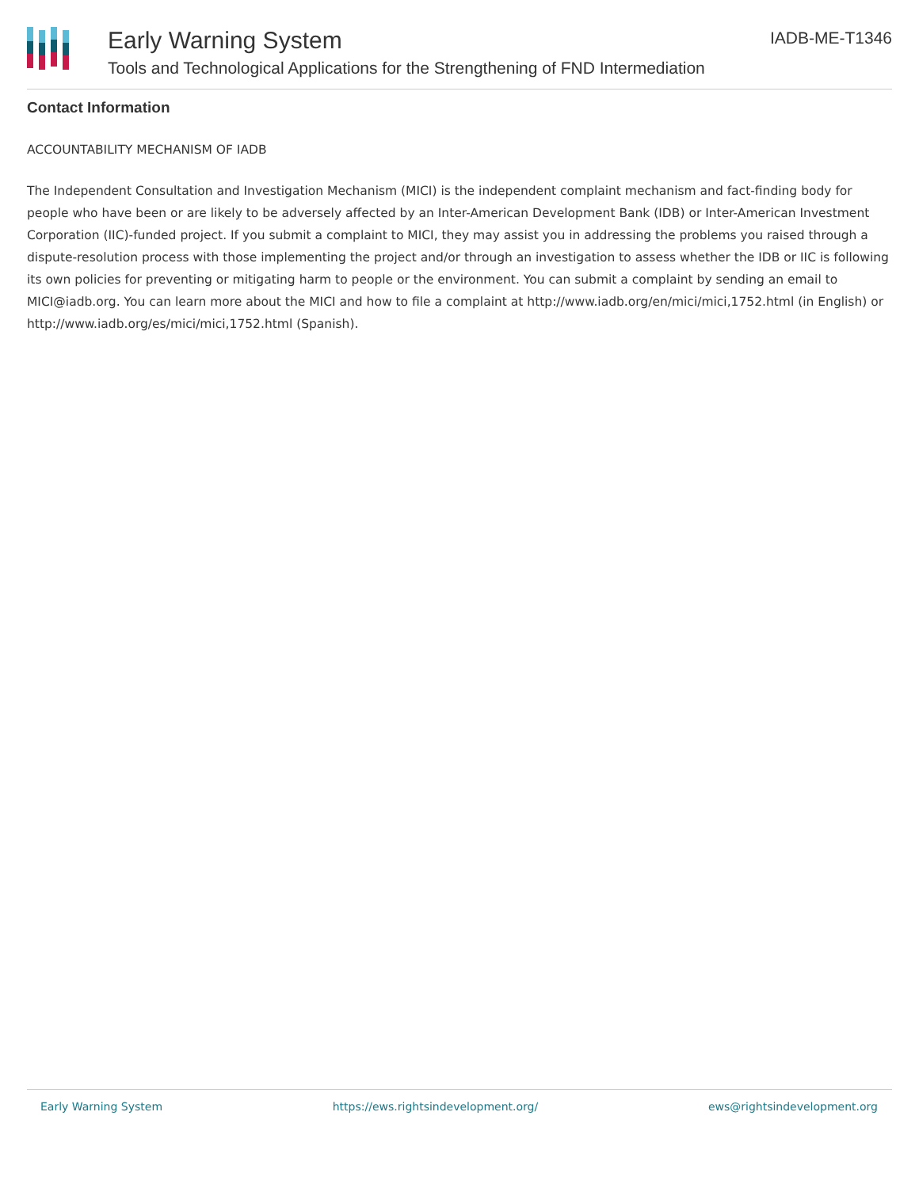Early Warning System
Tools and Technological Applications for the Strengthening of FND Intermediation
IADB-ME-T1346
Contact Information
ACCOUNTABILITY MECHANISM OF IADB
The Independent Consultation and Investigation Mechanism (MICI) is the independent complaint mechanism and fact-finding body for people who have been or are likely to be adversely affected by an Inter-American Development Bank (IDB) or Inter-American Investment Corporation (IIC)-funded project. If you submit a complaint to MICI, they may assist you in addressing the problems you raised through a dispute-resolution process with those implementing the project and/or through an investigation to assess whether the IDB or IIC is following its own policies for preventing or mitigating harm to people or the environment. You can submit a complaint by sending an email to MICI@iadb.org. You can learn more about the MICI and how to file a complaint at http://www.iadb.org/en/mici/mici,1752.html (in English) or http://www.iadb.org/es/mici/mici,1752.html (Spanish).
Early Warning System https://ews.rightsindevelopment.org/ ews@rightsindevelopment.org